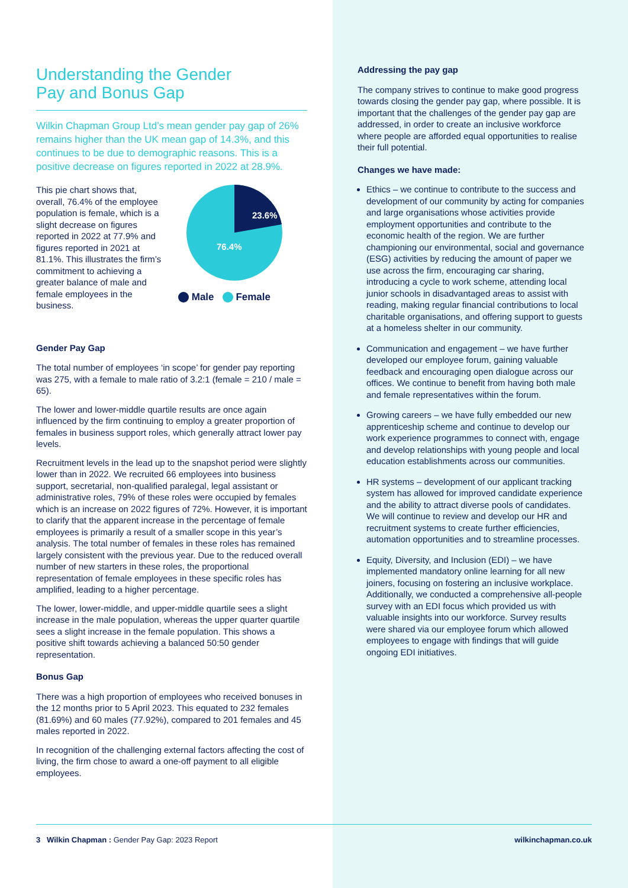Understanding the Gender
Pay and Bonus Gap
Wilkin Chapman Group Ltd’s mean gender pay gap of 26% remains higher than the UK mean gap of 14.3%, and this continues to be due to demographic reasons. This is a positive decrease on figures reported in 2022 at 28.9%.
This pie chart shows that, overall, 76.4% of the employee population is female, which is a slight decrease on figures reported in 2022 at 77.9% and figures reported in 2021 at 81.1%. This illustrates the firm’s commitment to achieving a greater balance of male and female employees in the business.
23.6%
76.4%
Male Female
Gender Pay Gap
The total number of employees ‘in scope’ for gender pay reporting was 275, with a female to male ratio of 3.2:1 (female = 210 / male = 65).
The lower and lower-middle quartile results are once again influenced by the firm continuing to employ a greater proportion of females in business support roles, which generally attract lower pay levels.
Recruitment levels in the lead up to the snapshot period were slightly lower than in 2022. We recruited 66 employees into business support, secretarial, non-qualified paralegal, legal assistant or administrative roles, 79% of these roles were occupied by females which is an increase on 2022 figures of 72%. However, it is important to clarify that the apparent increase in the percentage of female employees is primarily a result of a smaller scope in this year’s analysis. The total number of females in these roles has remained largely consistent with the previous year. Due to the reduced overall number of new starters in these roles, the proportional representation of female employees in these specific roles has amplified, leading to a higher percentage.
The lower, lower-middle, and upper-middle quartile sees a slight increase in the male population, whereas the upper quarter quartile sees a slight increase in the female population. This shows a positive shift towards achieving a balanced 50:50 gender representation.
Bonus Gap
There was a high proportion of employees who received bonuses in the 12 months prior to 5 April 2023. This equated to 232 females (81.69%) and 60 males (77.92%), compared to 201 females and 45 males reported in 2022.
In recognition of the challenging external factors affecting the cost of living, the firm chose to award a one-off payment to all eligible employees.
Addressing the pay gap
The company strives to continue to make good progress towards closing the gender pay gap, where possible. It is important that the challenges of the gender pay gap are addressed, in order to create an inclusive workforce where people are afforded equal opportunities to realise their full potential.
Changes we have made:
Ethics – we continue to contribute to the success and development of our community by acting for companies and large organisations whose activities provide employment opportunities and contribute to the economic health of the region. We are further championing our environmental, social and governance (ESG) activities by reducing the amount of paper we use across the firm, encouraging car sharing, introducing a cycle to work scheme, attending local junior schools in disadvantaged areas to assist with reading, making regular financial contributions to local charitable organisations, and offering support to guests at a homeless shelter in our community.
Communication and engagement – we have further developed our employee forum, gaining valuable feedback and encouraging open dialogue across our offices. We continue to benefit from having both male and female representatives within the forum.
Growing careers – we have fully embedded our new apprenticeship scheme and continue to develop our work experience programmes to connect with, engage and develop relationships with young people and local education establishments across our communities.
HR systems – development of our applicant tracking system has allowed for improved candidate experience and the ability to attract diverse pools of candidates. We will continue to review and develop our HR and recruitment systems to create further efficiencies, automation opportunities and to streamline processes.
Equity, Diversity, and Inclusion (EDI) – we have implemented mandatory online learning for all new joiners, focusing on fostering an inclusive workplace. Additionally, we conducted a comprehensive all-people survey with an EDI focus which provided us with valuable insights into our workforce. Survey results were shared via our employee forum which allowed employees to engage with findings that will guide ongoing EDI initiatives.
3 Wilkin Chapman : Gender Pay Gap: 2023 Report wilkinchapman.co.uk